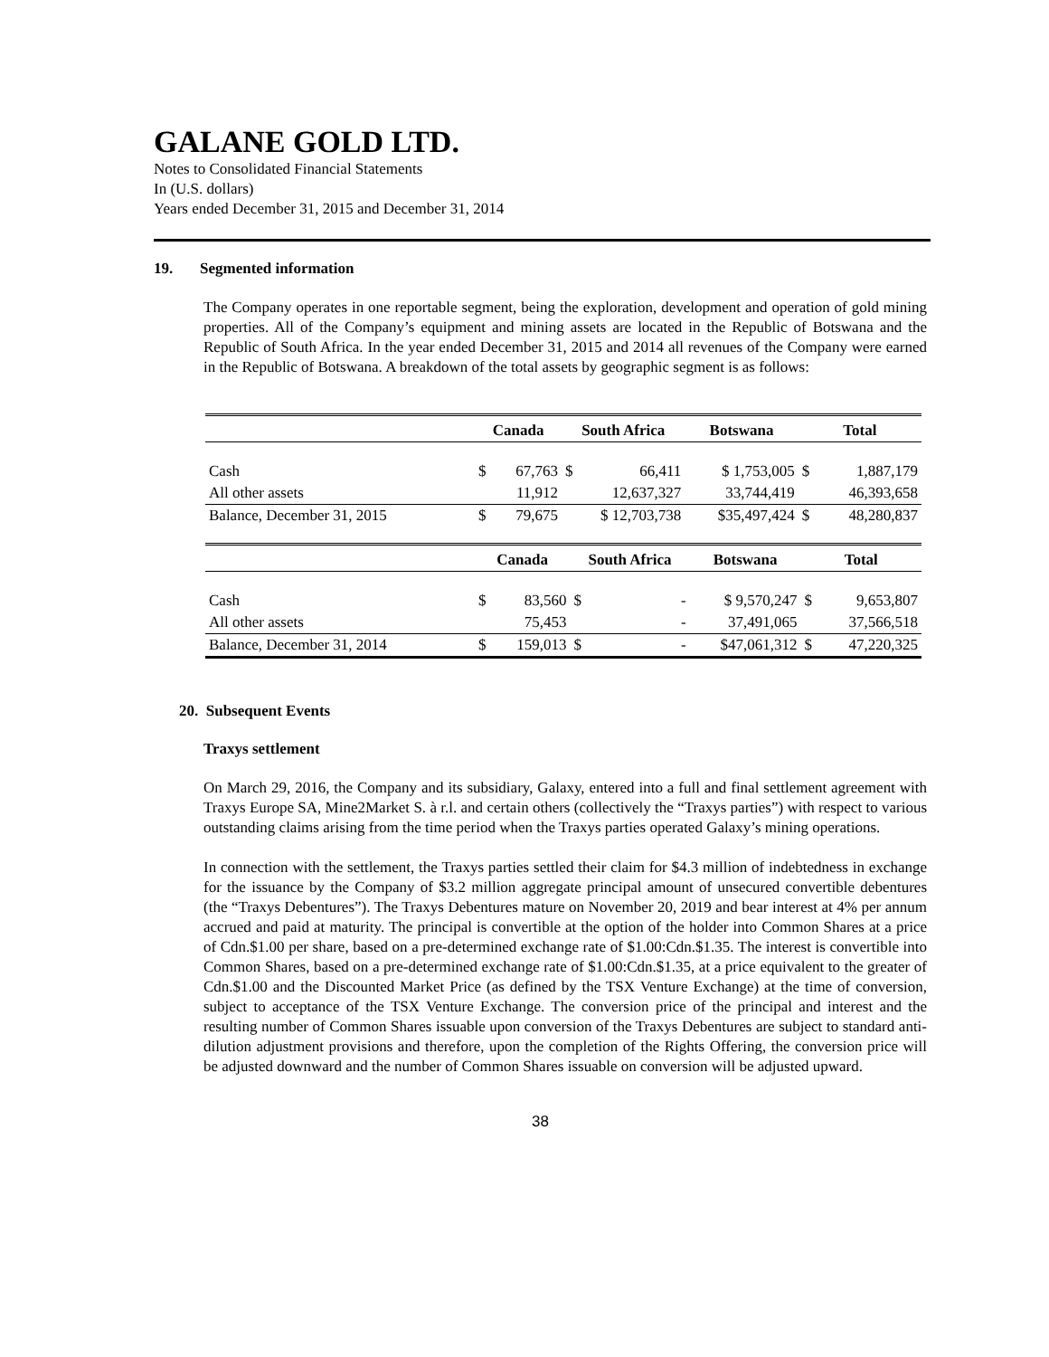GALANE GOLD LTD.
Notes to Consolidated Financial Statements
In (U.S. dollars)
Years ended December 31, 2015 and December 31, 2014
19. Segmented information
The Company operates in one reportable segment, being the exploration, development and operation of gold mining properties. All of the Company’s equipment and mining assets are located in the Republic of Botswana and the Republic of South Africa. In the year ended December 31, 2015 and 2014 all revenues of the Company were earned in the Republic of Botswana. A breakdown of the total assets by geographic segment is as follows:
| | Canada | | South Africa | | Botswana | Total | |
| --- | --- | --- | --- | --- | --- | --- | --- |
| Cash | $ | 67,763 | $ | 66,411 | $ 1,753,005 | $ | 1,887,179 |
| All other assets | | 11,912 | | 12,637,327 | 33,744,419 | | 46,393,658 |
| Balance, December 31, 2015 | $ | 79,675 | $ 12,703,738 | | $35,497,424 | $ | 48,280,837 |
| | Canada | | South Africa | | Botswana | Total | |
| --- | --- | --- | --- | --- | --- | --- | --- |
| Cash | $ | 83,560 | $ | - | $ 9,570,247 | $ | 9,653,807 |
| All other assets | | 75,453 | | - | 37,491,065 | | 37,566,518 |
| Balance, December 31, 2014 | $ | 159,013 | $ | - | $47,061,312 | $ | 47,220,325 |
20. Subsequent Events
Traxys settlement
On March 29, 2016, the Company and its subsidiary, Galaxy, entered into a full and final settlement agreement with Traxys Europe SA, Mine2Market S. à r.l. and certain others (collectively the “Traxys parties”) with respect to various outstanding claims arising from the time period when the Traxys parties operated Galaxy’s mining operations.
In connection with the settlement, the Traxys parties settled their claim for $4.3 million of indebtedness in exchange for the issuance by the Company of $3.2 million aggregate principal amount of unsecured convertible debentures (the “Traxys Debentures”). The Traxys Debentures mature on November 20, 2019 and bear interest at 4% per annum accrued and paid at maturity. The principal is convertible at the option of the holder into Common Shares at a price of Cdn.$1.00 per share, based on a pre-determined exchange rate of $1.00:Cdn.$1.35. The interest is convertible into Common Shares, based on a pre-determined exchange rate of $1.00:Cdn.$1.35, at a price equivalent to the greater of Cdn.$1.00 and the Discounted Market Price (as defined by the TSX Venture Exchange) at the time of conversion, subject to acceptance of the TSX Venture Exchange. The conversion price of the principal and interest and the resulting number of Common Shares issuable upon conversion of the Traxys Debentures are subject to standard anti-dilution adjustment provisions and therefore, upon the completion of the Rights Offering, the conversion price will be adjusted downward and the number of Common Shares issuable on conversion will be adjusted upward.
38